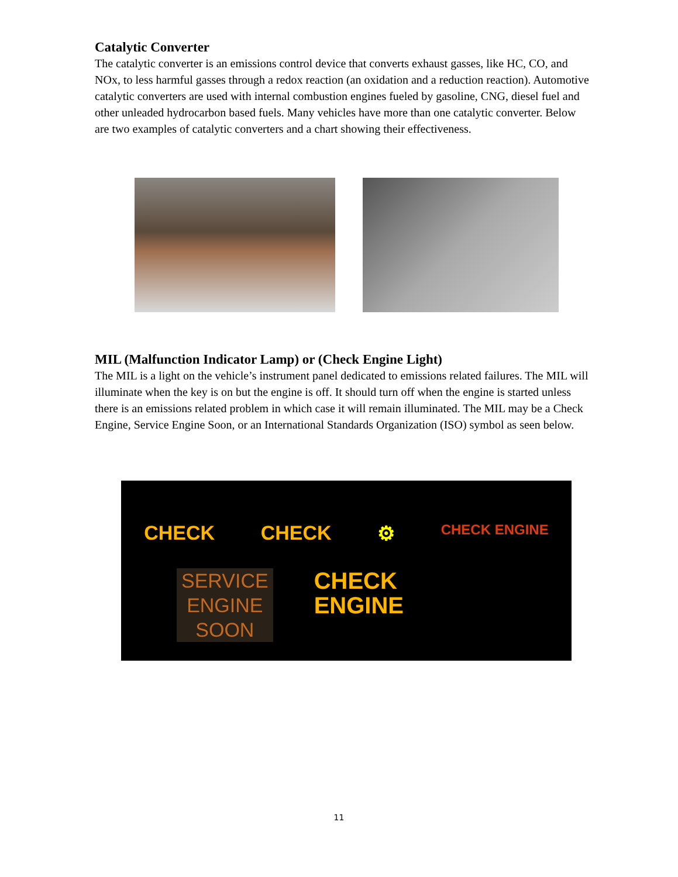Catalytic Converter
The catalytic converter is an emissions control device that converts exhaust gasses, like HC, CO, and NOx, to less harmful gasses through a redox reaction (an oxidation and a reduction reaction). Automotive catalytic converters are used with internal combustion engines fueled by gasoline, CNG, diesel fuel and other unleaded hydrocarbon based fuels. Many vehicles have more than one catalytic converter. Below are two examples of catalytic converters and a chart showing their effectiveness.
MIL (Malfunction Indicator Lamp) or (Check Engine Light)
The MIL is a light on the vehicle’s instrument panel dedicated to emissions related failures. The MIL will illuminate when the key is on but the engine is off. It should turn off when the engine is started unless there is an emissions related problem in which case it will remain illuminated. The MIL may be a Check Engine, Service Engine Soon, or an International Standards Organization (ISO) symbol as seen below.
CHECK CHECK ⚙ CHECK ENGINE
SERVICE
ENGINE
SOON
CHECK
ENGINE
11